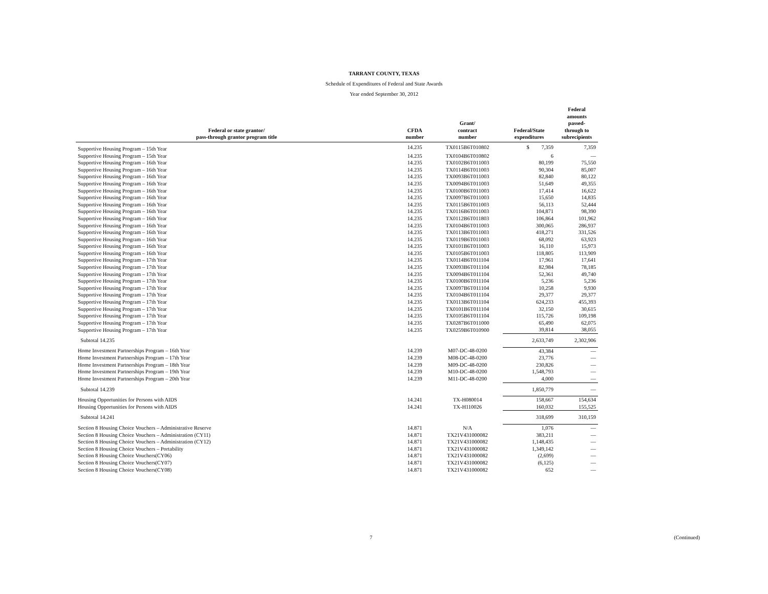TARRANT COUNTY, TEXAS
Schedule of Expenditures of Federal and State Awards
Year ended September 30, 2012
| Federal or state grantor/ pass-through grantor program title | CFDA number | Grant/ contract number | Federal/State expenditures | Federal amounts passed- through to subrecipients |
| --- | --- | --- | --- | --- |
| Supportive Housing Program – 15th Year | 14.235 | TX0115B6T010802 | $ 7,359 | 7,359 |
| Supportive Housing Program – 15th Year | 14.235 | TX0104B6T010802 | 6 | — |
| Supportive Housing Program – 16th Year | 14.235 | TX0102B6T011003 | 80,199 | 75,550 |
| Supportive Housing Program – 16th Year | 14.235 | TX0114B6T011003 | 90,304 | 85,007 |
| Supportive Housing Program – 16th Year | 14.235 | TX0093B6T011003 | 82,840 | 80,122 |
| Supportive Housing Program – 16th Year | 14.235 | TX0094B6T011003 | 51,649 | 49,355 |
| Supportive Housing Program – 16th Year | 14.235 | TX0100B6T011003 | 17,414 | 16,622 |
| Supportive Housing Program – 16th Year | 14.235 | TX0097B6T011003 | 15,650 | 14,835 |
| Supportive Housing Program – 16th Year | 14.235 | TX0115B6T011003 | 56,113 | 52,444 |
| Supportive Housing Program – 16th Year | 14.235 | TX0116B6T011003 | 104,871 | 98,390 |
| Supportive Housing Program – 16th Year | 14.235 | TX0112B6T011803 | 106,864 | 101,962 |
| Supportive Housing Program – 16th Year | 14.235 | TX0104B6T011003 | 300,065 | 286,937 |
| Supportive Housing Program – 16th Year | 14.235 | TX0113B6T011003 | 418,271 | 331,526 |
| Supportive Housing Program – 16th Year | 14.235 | TX0119B6T011003 | 68,092 | 63,923 |
| Supportive Housing Program – 16th Year | 14.235 | TX0101B6T011003 | 16,110 | 15,973 |
| Supportive Housing Program – 16th Year | 14.235 | TX0105B6T011003 | 118,805 | 113,909 |
| Supportive Housing Program – 17th Year | 14.235 | TX0114B6T011104 | 17,961 | 17,641 |
| Supportive Housing Program – 17th Year | 14.235 | TX0093B6T011104 | 82,984 | 78,185 |
| Supportive Housing Program – 17th Year | 14.235 | TX0094B6T011104 | 52,361 | 49,740 |
| Supportive Housing Program – 17th Year | 14.235 | TX0100B6T011104 | 5,236 | 5,236 |
| Supportive Housing Program – 17th Year | 14.235 | TX0097B6T011104 | 10,258 | 9,930 |
| Supportive Housing Program – 17th Year | 14.235 | TX0104B6T011104 | 29,377 | 29,377 |
| Supportive Housing Program – 17th Year | 14.235 | TX0113B6T011104 | 624,233 | 455,393 |
| Supportive Housing Program – 17th Year | 14.235 | TX0101B6T011104 | 32,150 | 30,615 |
| Supportive Housing Program – 17th Year | 14.235 | TX0105B6T011104 | 115,726 | 109,198 |
| Supportive Housing Program – 17th Year | 14.235 | TX0287B6T011000 | 65,490 | 62,075 |
| Supportive Housing Program – 17th Year | 14.235 | TX0259B6T010900 | 39,814 | 38,055 |
| Subtotal 14.235 | | | 2,633,749 | 2,302,906 |
| Home Investment Partnerships Program – 16th Year | 14.239 | M07-DC-48-0200 | 43,384 | — |
| Home Investment Partnerships Program – 17th Year | 14.239 | M08-DC-48-0200 | 23,776 | — |
| Home Investment Partnerships Program – 18th Year | 14.239 | M09-DC-48-0200 | 230,826 | — |
| Home Investment Partnerships Program – 19th Year | 14.239 | M10-DC-48-0200 | 1,548,793 | — |
| Home Investment Partnerships Program – 20th Year | 14.239 | M11-DC-48-0200 | 4,000 | — |
| Subtotal 14.239 | | | 1,850,779 | — |
| Housing Opportunities for Persons with AIDS | 14.241 | TX-H080014 | 158,667 | 154,634 |
| Housing Opportunities for Persons with AIDS | 14.241 | TX-H110026 | 160,032 | 155,525 |
| Subtotal 14.241 | | | 318,699 | 310,159 |
| Section 8 Housing Choice Vouchers – Administrative Reserve | 14.871 | N/A | 1,076 | — |
| Section 8 Housing Choice Vouchers – Administration (CY11) | 14.871 | TX21V431000082 | 383,211 | — |
| Section 8 Housing Choice Vouchers – Administration (CY12) | 14.871 | TX21V431000082 | 1,148,435 | — |
| Section 8 Housing Choice Vouchers – Portability | 14.871 | TX21V431000082 | 1,349,142 | — |
| Section 8 Housing Choice Vouchers(CY06) | 14.871 | TX21V431000082 | (2,699) | — |
| Section 8 Housing Choice Vouchers(CY07) | 14.871 | TX21V431000082 | (6,125) | — |
| Section 8 Housing Choice Vouchers(CY08) | 14.871 | TX21V431000082 | 652 | — |
7 (Continued)